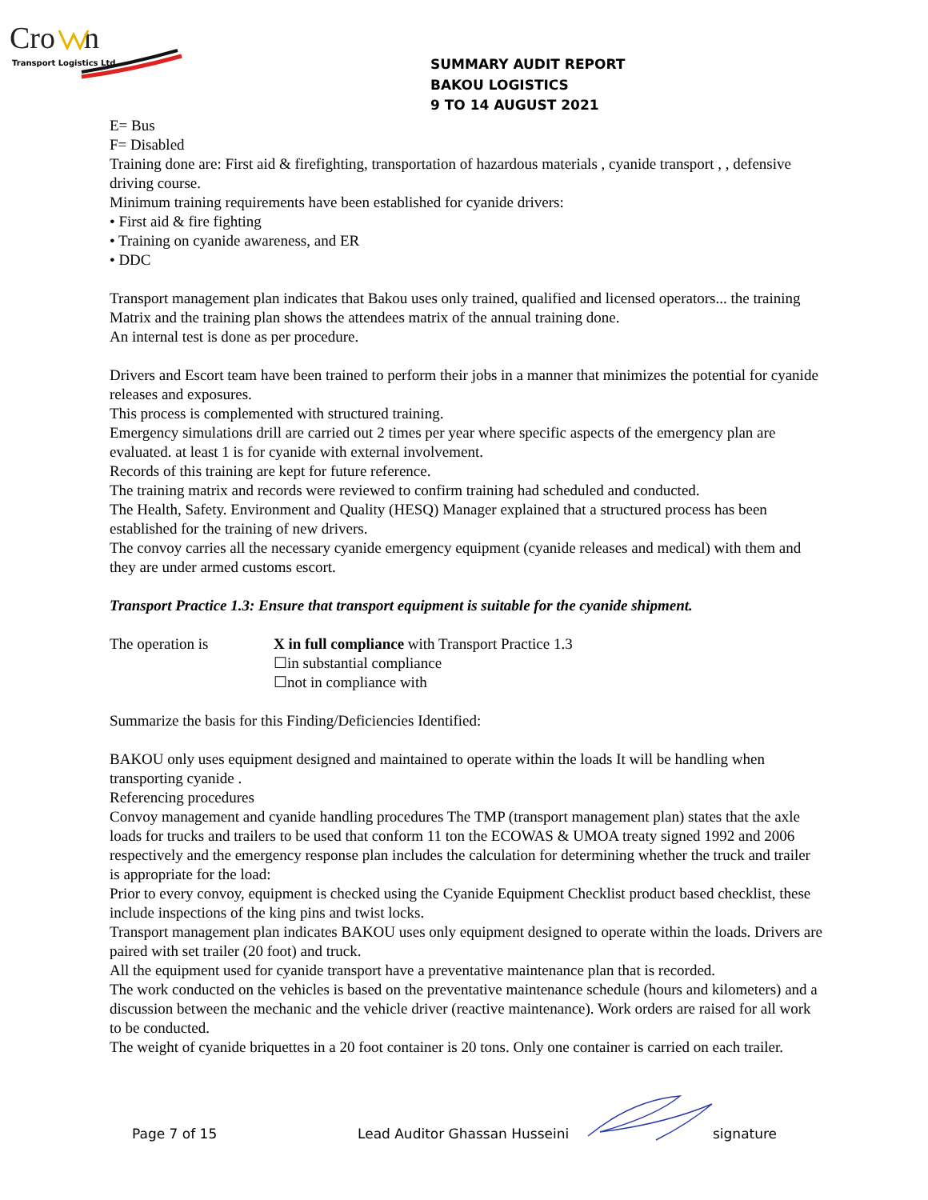Cro
n
Transport Logistics Ltd
SUMMARY AUDIT REPORT
BAKOU LOGISTICS
9 TO 14 AUGUST 2021
E= Bus
F= Disabled
Training done are: First aid & firefighting, transportation of hazardous materials , cyanide transport , , defensive driving course.
Minimum training requirements have been established for cyanide drivers:
• First aid & fire fighting
• Training on cyanide awareness, and ER
• DDC
Transport management plan indicates that Bakou uses only trained, qualified and licensed operators... the training Matrix and the training plan shows the attendees matrix of the annual training done.
An internal test is done as per procedure.
Drivers and Escort team have been trained to perform their jobs in a manner that minimizes the potential for cyanide releases and exposures.
This process is complemented with structured training.
Emergency simulations drill are carried out 2 times per year where specific aspects of the emergency plan are evaluated. at least 1 is for cyanide with external involvement.
Records of this training are kept for future reference.
The training matrix and records were reviewed to confirm training had scheduled and conducted.
The Health, Safety. Environment and Quality (HESQ) Manager explained that a structured process has been established for the training of new drivers.
The convoy carries all the necessary cyanide emergency equipment (cyanide releases and medical) with them and they are under armed customs escort.
Transport Practice 1.3: Ensure that transport equipment is suitable for the cyanide shipment.
The operation is X in full compliance with Transport Practice 1.3
☐in substantial compliance
☐not in compliance with
Summarize the basis for this Finding/Deficiencies Identified:
BAKOU only uses equipment designed and maintained to operate within the loads It will be handling when transporting cyanide .
Referencing procedures
Convoy management and cyanide handling procedures The TMP (transport management plan) states that the axle loads for trucks and trailers to be used that conform 11 ton the ECOWAS & UMOA treaty signed 1992 and 2006 respectively and the emergency response plan includes the calculation for determining whether the truck and trailer is appropriate for the load:
Prior to every convoy, equipment is checked using the Cyanide Equipment Checklist product based checklist, these include inspections of the king pins and twist locks.
Transport management plan indicates BAKOU uses only equipment designed to operate within the loads. Drivers are paired with set trailer (20 foot) and truck.
All the equipment used for cyanide transport have a preventative maintenance plan that is recorded.
The work conducted on the vehicles is based on the preventative maintenance schedule (hours and kilometers) and a discussion between the mechanic and the vehicle driver (reactive maintenance). Work orders are raised for all work to be conducted.
The weight of cyanide briquettes in a 20 foot container is 20 tons. Only one container is carried on each trailer.
Page 7 of 15 Lead Auditor Ghassan Husseini signature